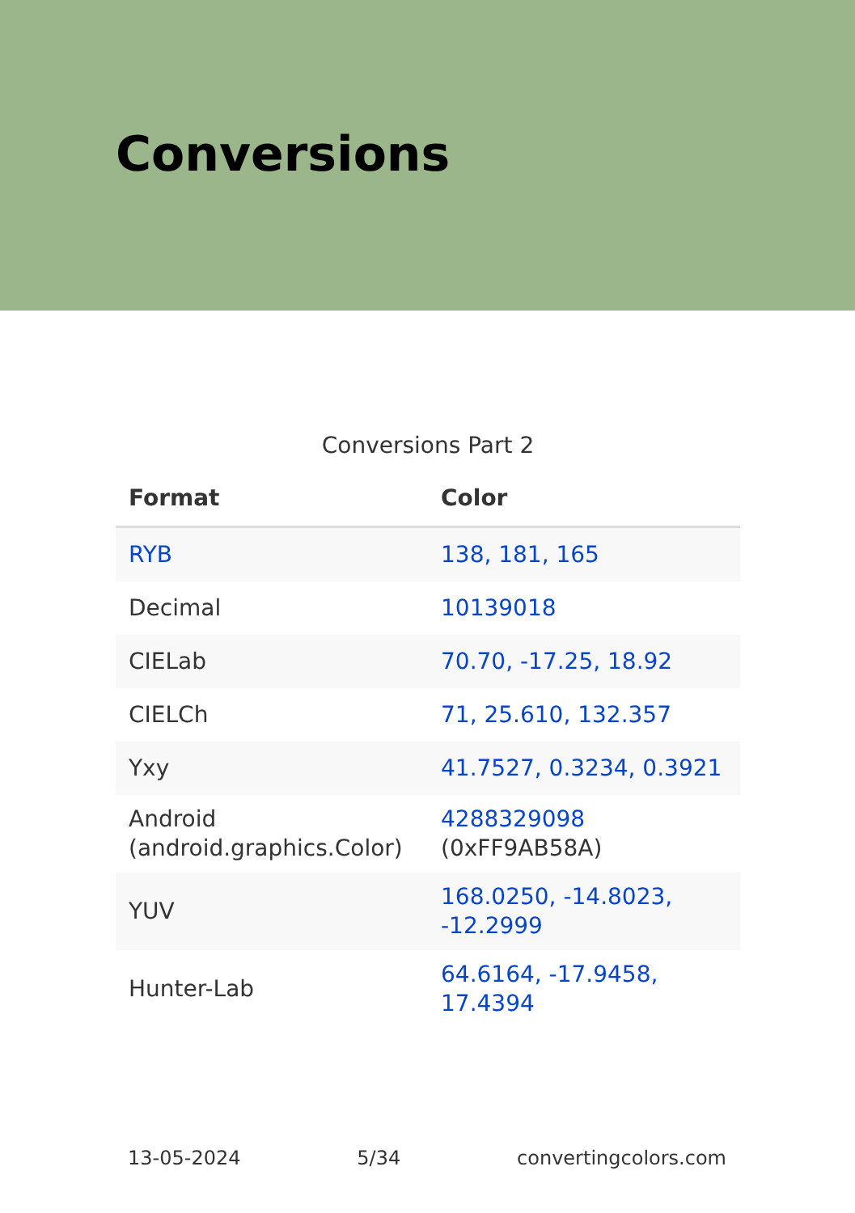Conversions
Conversions Part 2
| Format | Color |
| --- | --- |
| RYB | 138, 181, 165 |
| Decimal | 10139018 |
| CIELab | 70.70, -17.25, 18.92 |
| CIELCh | 71, 25.610, 132.357 |
| Yxy | 41.7527, 0.3234, 0.3921 |
| Android (android.graphics.Color) | 4288329098 (0xFF9AB58A) |
| YUV | 168.0250, -14.8023, -12.2999 |
| Hunter-Lab | 64.6164, -17.9458, 17.4394 |
13-05-2024 5/34 convertingcolors.com